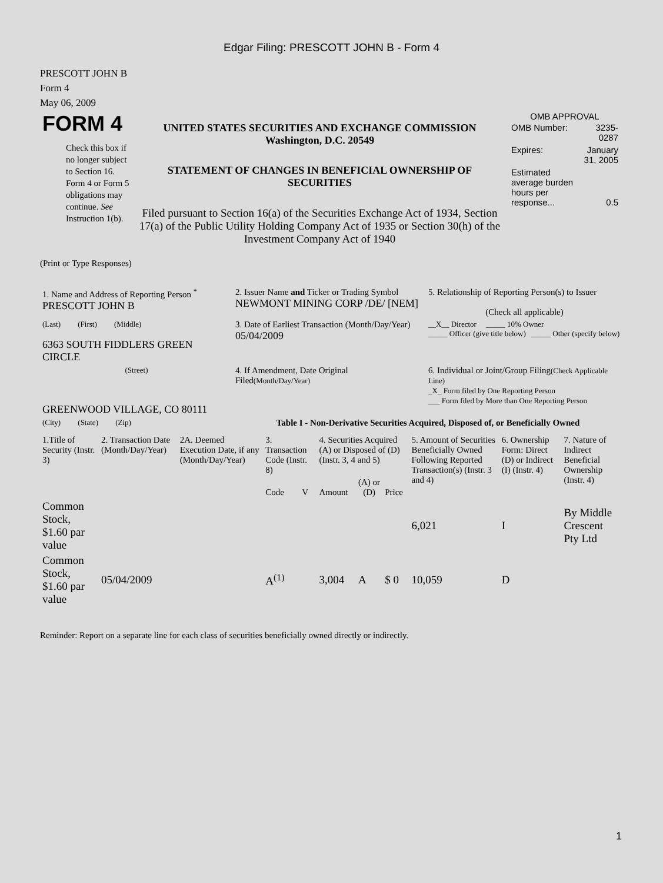Edgar Filing: PRESCOTT JOHN B - Form 4
PRESCOTT JOHN B
Form 4
May 06, 2009
| FORM 4 Check this box if no longer subject to Section 16. Form 4 or Form 5 obligations may continue. See Instruction 1(b). | UNITED STATES SECURITIES AND EXCHANGE COMMISSION Washington, D.C. 20549 STATEMENT OF CHANGES IN BENEFICIAL OWNERSHIP OF SECURITIES Filed pursuant to Section 16(a) of the Securities Exchange Act of 1934, Section 17(a) of the Public Utility Holding Company Act of 1935 or Section 30(h) of the Investment Company Act of 1940 | OMB APPROVAL / OMB Number: / 3235-0287 / / Expires: / January 31, 2005 / / Estimated average burden hours per response... / 0.5 / |
(Print or Type Responses)
| 1. Name and Address of Reporting Person <sup>*</sup> PRESCOTT JOHN B | 2. Issuer Name and Ticker or Trading Symbol NEWMONT MINING CORP /DE/ [NEM] | 5. Relationship of Reporting Person(s) to Issuer (Check all applicable) |
| (Last) (First) (Middle) 6363 SOUTH FIDDLERS GREEN CIRCLE | 3. Date of Earliest Transaction (Month/Day/Year) 05/04/2009 | __X__ Director _____ 10% Owner _____ Officer (give title below) _____ Other (specify below) |
| (Street) GREENWOOD VILLAGE, CO 80111 | 4. If Amendment, Date Original Filed (Month/Day/Year) | 6. Individual or Joint/Group Filing (Check Applicable Line) _X_ Form filed by One Reporting Person ___ Form filed by More than One Reporting Person |
| (City) (State) (Zip) | Table I - Non-Derivative Securities Acquired, Disposed of, or Beneficially Owned | |
| 1.Title of Security (Instr. 3) | 2. Transaction Date (Month/Day/Year) | 2A. Deemed Execution Date, if any (Month/Day/Year) | 3. Transaction Code (Instr. 8) | | 4. Securities Acquired (A) or Disposed of (D) (Instr. 3, 4 and 5) | | | 5. Amount of Securities Beneficially Owned Following Reported Transaction(s) (Instr. 3 and 4) | 6. Ownership Form: Direct (D) or Indirect (I) (Instr. 4) | 7. Nature of Indirect Beneficial Ownership (Instr. 4) |
| --- | --- | --- | --- | --- | --- | --- | --- | --- | --- | --- |
| | | | Code | V | Amount | (A) or (D) | Price | | | |
| Common Stock, $1.60 par value | | | | | | | | 6,021 | I | By Middle Crescent Pty Ltd |
| Common Stock, $1.60 par value | 05/04/2009 | | A<sup>(1)</sup> | | 3,004 | A | $ 0 | 10,059 | D | |
Reminder: Report on a separate line for each class of securities beneficially owned directly or indirectly.
1